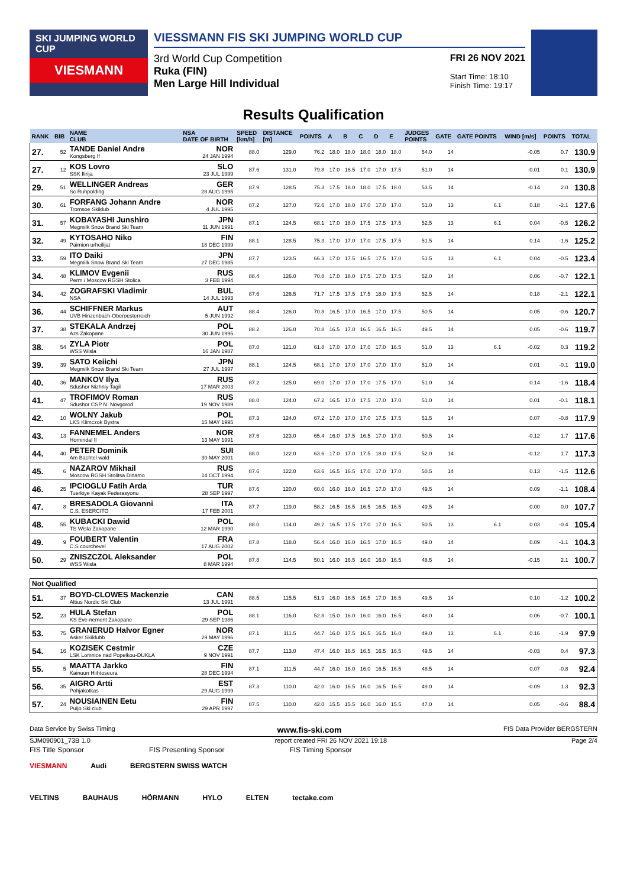SKI JUMPING WORLD CUP
VIESMANN
VIESSMANN FIS SKI JUMPING WORLD CUP
3rd World Cup Competition
Ruka (FIN)
Men Large Hill Individual
FRI 26 NOV 2021
Start Time: 18:10
Finish Time: 19:17
Results Qualification
| RANK | BIB | NAME CLUB | NSA DATE OF BIRTH | SPEED [km/h] | DISTANCE [m] | POINTS | A | B | C | D | E | JUDGES POINTS | GATE | GATE POINTS | WIND [m/s] | POINTS | TOTAL |
| --- | --- | --- | --- | --- | --- | --- | --- | --- | --- | --- | --- | --- | --- | --- | --- | --- | --- |
| 27. | 52 | TANDE Daniel Andre Kongsberg If | NOR 24 JAN 1994 | 88.0 | 129.0 | 76.2 | 18.0 | 18.0 | 18.0 | 18.0 | 18.0 | 54.0 | 14 | | -0.05 | 0.7 | 130.9 |
| 27. | 12 | KOS Lovro SSK Ilirija | SLO 23 JUL 1999 | 87.6 | 131.0 | 79.8 | 17.0 | 16.5 | 17.0 | 17.0 | 17.5 | 51.0 | 14 | | -0.01 | 0.1 | 130.9 |
| 29. | 51 | WELLINGER Andreas Sc Ruhpolding | GER 28 AUG 1995 | 87.9 | 128.5 | 75.3 | 17.5 | 18.0 | 18.0 | 17.5 | 18.0 | 53.5 | 14 | | -0.14 | 2.0 | 130.8 |
| 30. | 61 | FORFANG Johann Andre Tromsoe Skiklub | NOR 4 JUL 1995 | 87.2 | 127.0 | 72.6 | 17.0 | 18.0 | 17.0 | 17.0 | 17.0 | 51.0 | 13 | 6.1 | 0.18 | -2.1 | 127.6 |
| 31. | 57 | KOBAYASHI Junshiro Megmilk Snow Brand Ski Team | JPN 11 JUN 1991 | 87.1 | 124.5 | 68.1 | 17.0 | 18.0 | 17.5 | 17.5 | 17.5 | 52.5 | 13 | 6.1 | 0.04 | -0.5 | 126.2 |
| 32. | 49 | KYTOSAHO Niko Paimion urheilijat | FIN 18 DEC 1999 | 88.1 | 128.5 | 75.3 | 17.0 | 17.0 | 17.0 | 17.5 | 17.5 | 51.5 | 14 | | 0.14 | -1.6 | 125.2 |
| 33. | 59 | ITO Daiki Megmilk Snow Brand Ski Team | JPN 27 DEC 1985 | 87.7 | 123.5 | 66.3 | 17.0 | 17.5 | 16.5 | 17.5 | 17.0 | 51.5 | 13 | 6.1 | 0.04 | -0.5 | 123.4 |
| 34. | 48 | KLIMOV Evgenii Perm / Moscow RGSH Stolica | RUS 3 FEB 1994 | 88.4 | 126.0 | 70.8 | 17.0 | 18.0 | 17.5 | 17.0 | 17.5 | 52.0 | 14 | | 0.06 | -0.7 | 122.1 |
| 34. | 42 | ZOGRAFSKI Vladimir NSA | BUL 14 JUL 1993 | 87.6 | 126.5 | 71.7 | 17.5 | 17.5 | 17.5 | 18.0 | 17.5 | 52.5 | 14 | | 0.18 | -2.1 | 122.1 |
| 36. | 44 | SCHIFFNER Markus UVB Hinzenbach-Oberoesterreich | AUT 5 JUN 1992 | 88.4 | 126.0 | 70.8 | 16.5 | 17.0 | 16.5 | 17.0 | 17.5 | 50.5 | 14 | | 0.05 | -0.6 | 120.7 |
| 37. | 38 | STEKALA Andrzej Azs Zakopane | POL 30 JUN 1995 | 88.2 | 126.0 | 70.8 | 16.5 | 17.0 | 16.5 | 16.5 | 16.5 | 49.5 | 14 | | 0.05 | -0.6 | 119.7 |
| 38. | 54 | ZYLA Piotr WSS Wisla | POL 16 JAN 1987 | 87.0 | 121.0 | 61.8 | 17.0 | 17.0 | 17.0 | 17.0 | 16.5 | 51.0 | 13 | 6.1 | -0.02 | 0.3 | 119.2 |
| 39. | 39 | SATO Keiichi Megmilk Snow Brand Ski Team | JPN 27 JUL 1997 | 88.1 | 124.5 | 68.1 | 17.0 | 17.0 | 17.0 | 17.0 | 17.0 | 51.0 | 14 | | 0.01 | -0.1 | 119.0 |
| 40. | 36 | MANKOV Ilya Sdushor Nizhniy Tagil | RUS 17 MAR 2003 | 87.2 | 125.0 | 69.0 | 17.0 | 17.0 | 17.0 | 17.5 | 17.0 | 51.0 | 14 | | 0.14 | -1.6 | 118.4 |
| 41. | 47 | TROFIMOV Roman Sdushor CSP N. Novgorod | RUS 19 NOV 1989 | 88.0 | 124.0 | 67.2 | 16.5 | 17.0 | 17.5 | 17.0 | 17.0 | 51.0 | 14 | | 0.01 | -0.1 | 118.1 |
| 42. | 10 | WOLNY Jakub LKS Klimczok Bystra | POL 15 MAY 1995 | 87.3 | 124.0 | 67.2 | 17.0 | 17.0 | 17.0 | 17.5 | 17.5 | 51.5 | 14 | | 0.07 | -0.8 | 117.9 |
| 43. | 13 | FANNEMEL Anders Hornindal Il | NOR 13 MAY 1991 | 87.6 | 123.0 | 65.4 | 16.0 | 17.5 | 16.5 | 17.0 | 17.0 | 50.5 | 14 | | -0.12 | 1.7 | 117.6 |
| 44. | 40 | PETER Dominik Am Bachtel wald | SUI 30 MAY 2001 | 88.0 | 122.0 | 63.6 | 17.0 | 17.0 | 17.5 | 18.0 | 17.5 | 52.0 | 14 | | -0.12 | 1.7 | 117.3 |
| 45. | 6 | NAZAROV Mikhail Moscow RGSH Stolitsa Dinamo | RUS 14 OCT 1994 | 87.6 | 122.0 | 63.6 | 16.5 | 16.5 | 17.0 | 17.0 | 17.0 | 50.5 | 14 | | 0.13 | -1.5 | 112.6 |
| 46. | 25 | IPCIOGLU Fatih Arda Tuerkiye Kayak Federasyonu | TUR 28 SEP 1997 | 87.6 | 120.0 | 60.0 | 16.0 | 16.0 | 16.5 | 17.0 | 17.0 | 49.5 | 14 | | 0.09 | -1.1 | 108.4 |
| 47. | 8 | BRESADOLA Giovanni C.S. ESERCITO | ITA 17 FEB 2001 | 87.7 | 119.0 | 58.2 | 16.5 | 16.5 | 16.5 | 16.5 | 16.5 | 49.5 | 14 | | 0.00 | 0.0 | 107.7 |
| 48. | 55 | KUBACKI Dawid TS Wisla Zakopane | POL 12 MAR 1990 | 88.0 | 114.0 | 49.2 | 16.5 | 17.5 | 17.0 | 17.0 | 16.5 | 50.5 | 13 | 6.1 | 0.03 | -0.4 | 105.4 |
| 49. | 9 | FOUBERT Valentin C.S courchevel | FRA 17 AUG 2002 | 87.8 | 118.0 | 56.4 | 16.0 | 16.0 | 16.5 | 17.0 | 16.5 | 49.0 | 14 | | 0.09 | -1.1 | 104.3 |
| 50. | 29 | ZNISZCZOL Aleksander WSS Wisla | POL 8 MAR 1994 | 87.8 | 114.5 | 50.1 | 16.0 | 16.5 | 16.0 | 16.0 | 16.5 | 48.5 | 14 | | -0.15 | 2.1 | 100.7 |
| Not Qualified | | | | | | | | | | | | | | | | | |
| 51. | 37 | BOYD-CLOWES Mackenzie Altius Nordic Ski Club | CAN 13 JUL 1991 | 88.5 | 115.5 | 51.9 | 16.0 | 16.5 | 16.5 | 17.0 | 16.5 | 49.5 | 14 | | 0.10 | -1.2 | 100.2 |
| 52. | 23 | HULA Stefan KS Eve-nement Zakopane | POL 29 SEP 1986 | 88.1 | 116.0 | 52.8 | 15.0 | 16.0 | 16.0 | 16.0 | 16.5 | 48.0 | 14 | | 0.06 | -0.7 | 100.1 |
| 53. | 75 | GRANERUD Halvor Egner Asker Skiklubb | NOR 29 MAY 1996 | 87.1 | 111.5 | 44.7 | 16.0 | 17.5 | 16.5 | 16.5 | 16.0 | 49.0 | 13 | 6.1 | 0.16 | -1.9 | 97.9 |
| 54. | 16 | KOZISEK Cestmir LSK Lomnice nad Popelkou-DUKLA | CZE 9 NOV 1991 | 87.7 | 113.0 | 47.4 | 16.0 | 16.5 | 16.5 | 16.5 | 16.5 | 49.5 | 14 | | -0.03 | 0.4 | 97.3 |
| 55. | 5 | MAATTA Jarkko Kainuun Hiihtoseura | FIN 28 DEC 1994 | 87.1 | 111.5 | 44.7 | 16.0 | 16.0 | 16.0 | 16.5 | 16.5 | 48.5 | 14 | | 0.07 | -0.8 | 92.4 |
| 56. | 35 | AIGRO Artti Pohjakotkas | EST 29 AUG 1999 | 87.3 | 110.0 | 42.0 | 16.0 | 16.5 | 16.0 | 16.5 | 16.5 | 49.0 | 14 | | -0.09 | 1.3 | 92.3 |
| 57. | 24 | NOUSIAINEN Eetu Puijo Ski club | FIN 29 APR 1997 | 87.5 | 110.0 | 42.0 | 15.5 | 15.5 | 16.0 | 16.0 | 15.5 | 47.0 | 14 | | 0.05 | -0.6 | 88.4 |
Data Service by Swiss Timing www.fis-ski.com FIS Data Provider BERGSTERN
SJM090901_73B 1.0 report created FRI 26 NOV 2021 19:18 Page 2/4
FIS Title Sponsor FIS Presenting Sponsor FIS Timing Sponsor
VIESMANN Audi BERGSTERN SWISS WATCH
VELTINS BAUHAUS HÖRMANN HYLO ELTEN tectake.com